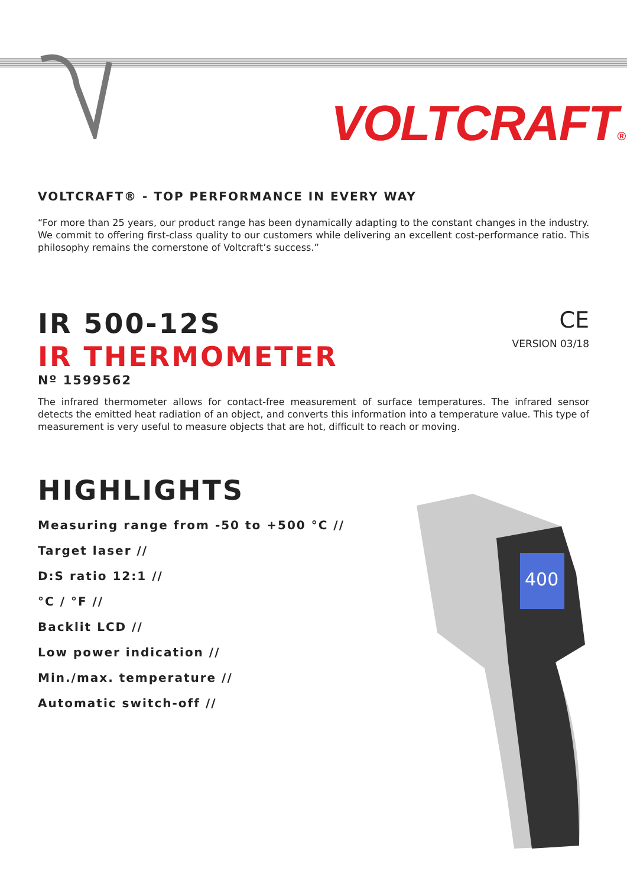VOLTCRAFT®
VOLTCRAFT® - TOP PERFORMANCE IN EVERY WAY
“For more than 25 years, our product range has been dynamically adapting to the constant changes in the industry. We commit to offering first-class quality to our customers while delivering an excellent cost-performance ratio. This philosophy remains the cornerstone of Voltcraft’s success.”
IR 500-12S
IR THERMOMETER
Nº 1599562
CE
VERSION 03/18
The infrared thermometer allows for contact-free measurement of surface temperatures. The infrared sensor detects the emitted heat radiation of an object, and converts this information into a temperature value. This type of measurement is very useful to measure objects that are hot, difficult to reach or moving.
HIGHLIGHTS
Measuring range from -50 to +500 °C //
Target laser //
D:S ratio 12:1 //
°C / °F //
Backlit LCD //
Low power indication //
Min./max. temperature //
Automatic switch-off //
400